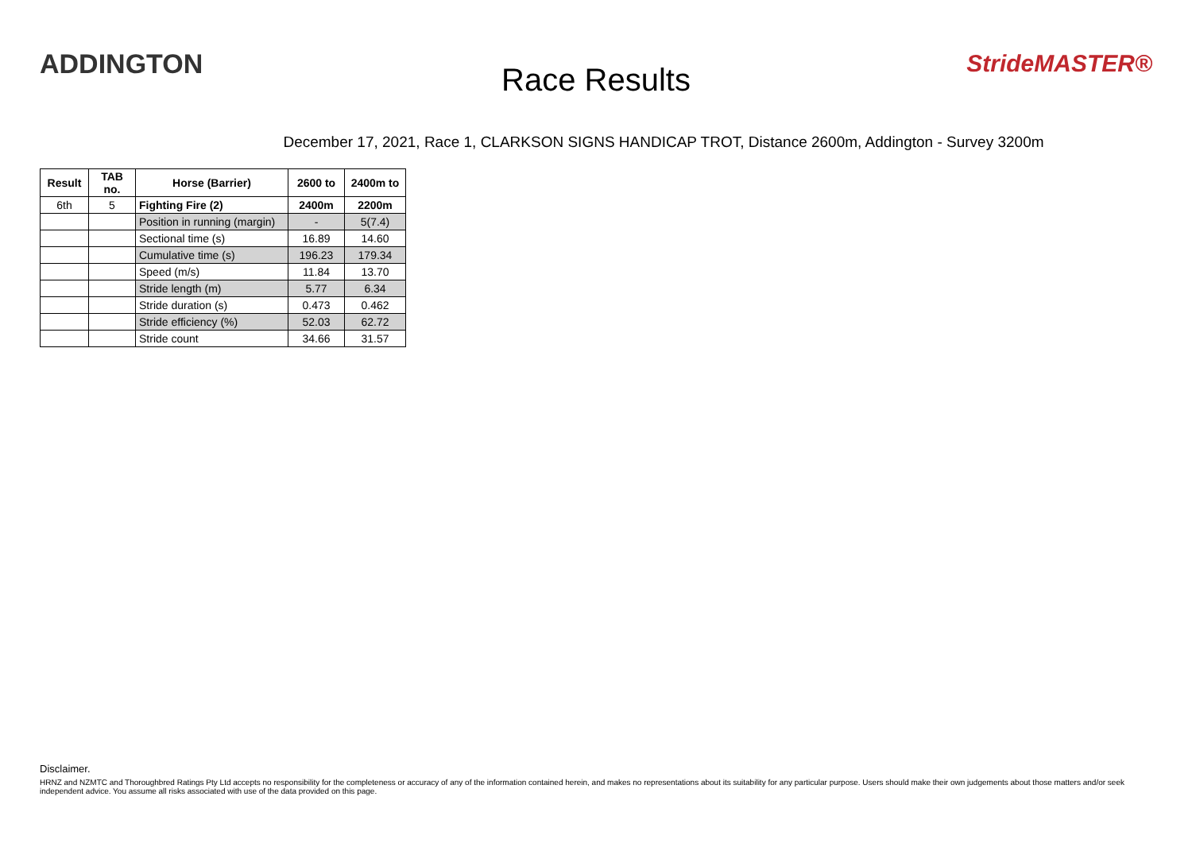ADDINGTON
Race Results
StrideMASTER®
December 17, 2021, Race 1, CLARKSON SIGNS HANDICAP TROT, Distance 2600m, Addington - Survey 3200m
| Result | TAB no. | Horse (Barrier) | 2600 to | 2400m to |
| --- | --- | --- | --- | --- |
| 6th | 5 | Fighting Fire (2) | 2400m | 2200m |
| | | Position in running (margin) | - | 5(7.4) |
| | | Sectional time (s) | 16.89 | 14.60 |
| | | Cumulative time (s) | 196.23 | 179.34 |
| | | Speed (m/s) | 11.84 | 13.70 |
| | | Stride length (m) | 5.77 | 6.34 |
| | | Stride duration (s) | 0.473 | 0.462 |
| | | Stride efficiency (%) | 52.03 | 62.72 |
| | | Stride count | 34.66 | 31.57 |
Disclaimer.
HRNZ and NZMTC and Thoroughbred Ratings Pty Ltd accepts no responsibility for the completeness or accuracy of any of the information contained herein, and makes no representations about its suitability for any particular purpose. Users should make their own judgements about those matters and/or seek independent advice. You assume all risks associated with use of the data provided on this page.